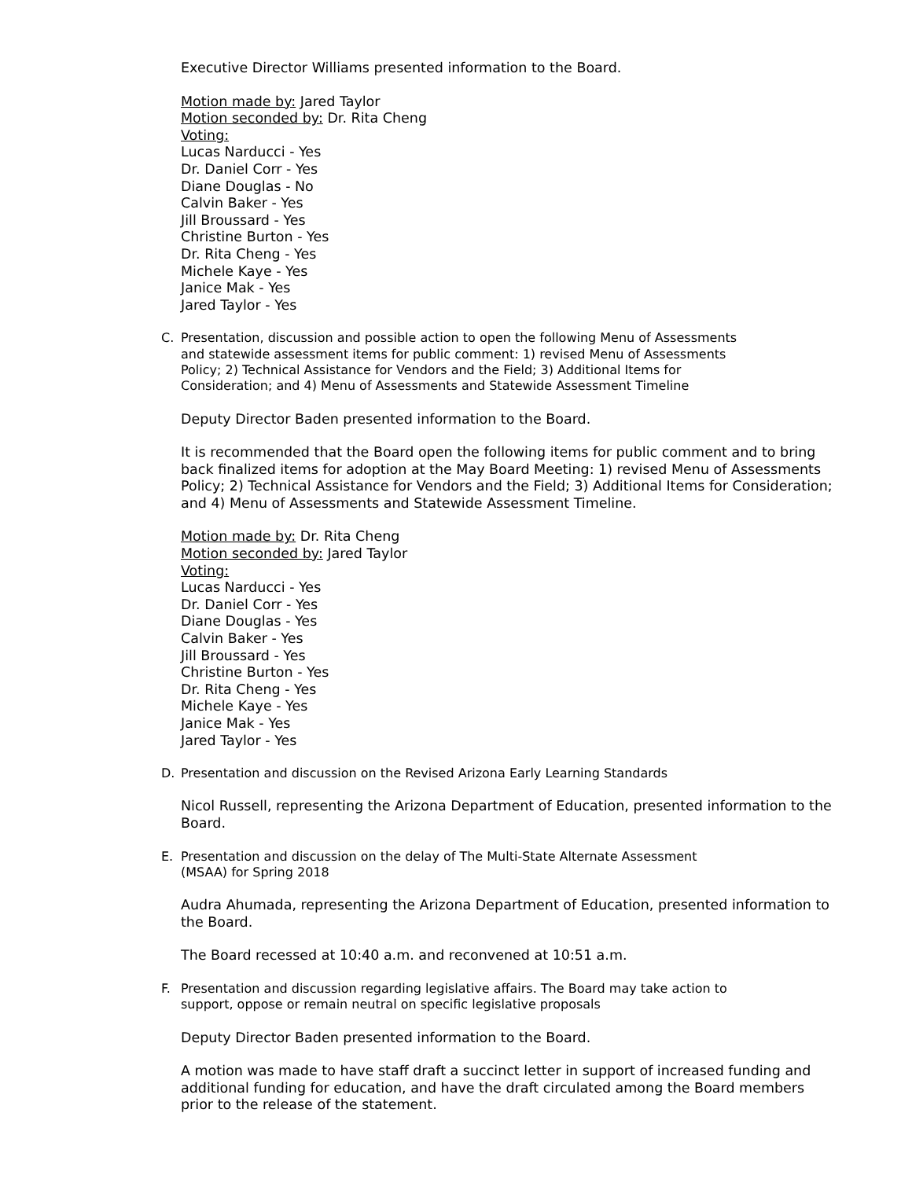Executive Director Williams presented information to the Board.
Motion made by: Jared Taylor
Motion seconded by: Dr. Rita Cheng
Voting:
Lucas Narducci - Yes
Dr. Daniel Corr - Yes
Diane Douglas - No
Calvin Baker - Yes
Jill Broussard - Yes
Christine Burton - Yes
Dr. Rita Cheng - Yes
Michele Kaye - Yes
Janice Mak - Yes
Jared Taylor - Yes
C. Presentation, discussion and possible action to open the following Menu of Assessments and statewide assessment items for public comment: 1) revised Menu of Assessments Policy; 2) Technical Assistance for Vendors and the Field; 3) Additional Items for Consideration; and 4) Menu of Assessments and Statewide Assessment Timeline
Deputy Director Baden presented information to the Board.
It is recommended that the Board open the following items for public comment and to bring back finalized items for adoption at the May Board Meeting: 1) revised Menu of Assessments Policy; 2) Technical Assistance for Vendors and the Field; 3) Additional Items for Consideration; and 4) Menu of Assessments and Statewide Assessment Timeline.
Motion made by: Dr. Rita Cheng
Motion seconded by: Jared Taylor
Voting:
Lucas Narducci - Yes
Dr. Daniel Corr - Yes
Diane Douglas - Yes
Calvin Baker - Yes
Jill Broussard - Yes
Christine Burton - Yes
Dr. Rita Cheng - Yes
Michele Kaye - Yes
Janice Mak - Yes
Jared Taylor - Yes
D. Presentation and discussion on the Revised Arizona Early Learning Standards
Nicol Russell, representing the Arizona Department of Education, presented information to the Board.
E. Presentation and discussion on the delay of The Multi-State Alternate Assessment (MSAA) for Spring 2018
Audra Ahumada, representing the Arizona Department of Education, presented information to the Board.
The Board recessed at 10:40 a.m. and reconvened at 10:51 a.m.
F. Presentation and discussion regarding legislative affairs. The Board may take action to support, oppose or remain neutral on specific legislative proposals
Deputy Director Baden presented information to the Board.
A motion was made to have staff draft a succinct letter in support of increased funding and additional funding for education, and have the draft circulated among the Board members prior to the release of the statement.